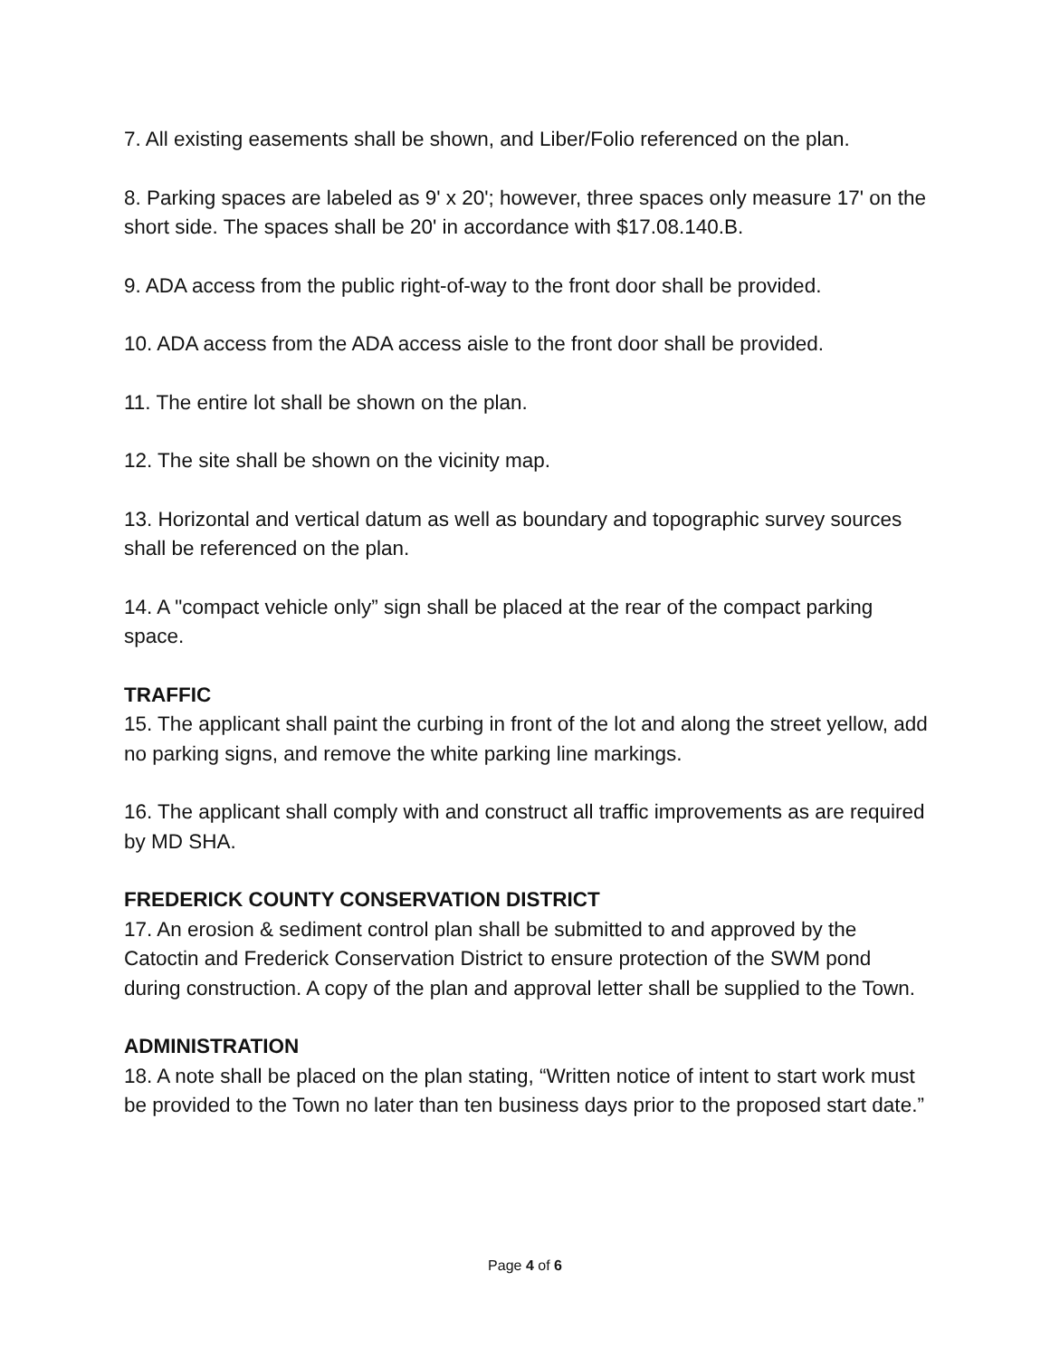7. All existing easements shall be shown, and Liber/Folio referenced on the plan.
8. Parking spaces are labeled as 9' x 20'; however, three spaces only measure 17' on the short side. The spaces shall be 20' in accordance with $17.08.140.B.
9. ADA access from the public right-of-way to the front door shall be provided.
10. ADA access from the ADA access aisle to the front door shall be provided.
11. The entire lot shall be shown on the plan.
12. The site shall be shown on the vicinity map.
13. Horizontal and vertical datum as well as boundary and topographic survey sources shall be referenced on the plan.
14. A "compact vehicle only” sign shall be placed at the rear of the compact parking space.
TRAFFIC
15. The applicant shall paint the curbing in front of the lot and along the street yellow, add no parking signs, and remove the white parking line markings.
16. The applicant shall comply with and construct all traffic improvements as are required by MD SHA.
FREDERICK COUNTY CONSERVATION DISTRICT
17. An erosion & sediment control plan shall be submitted to and approved by the Catoctin and Frederick Conservation District to ensure protection of the SWM pond during construction. A copy of the plan and approval letter shall be supplied to the Town.
ADMINISTRATION
18. A note shall be placed on the plan stating, “Written notice of intent to start work must be provided to the Town no later than ten business days prior to the proposed start date.”
Page 4 of 6